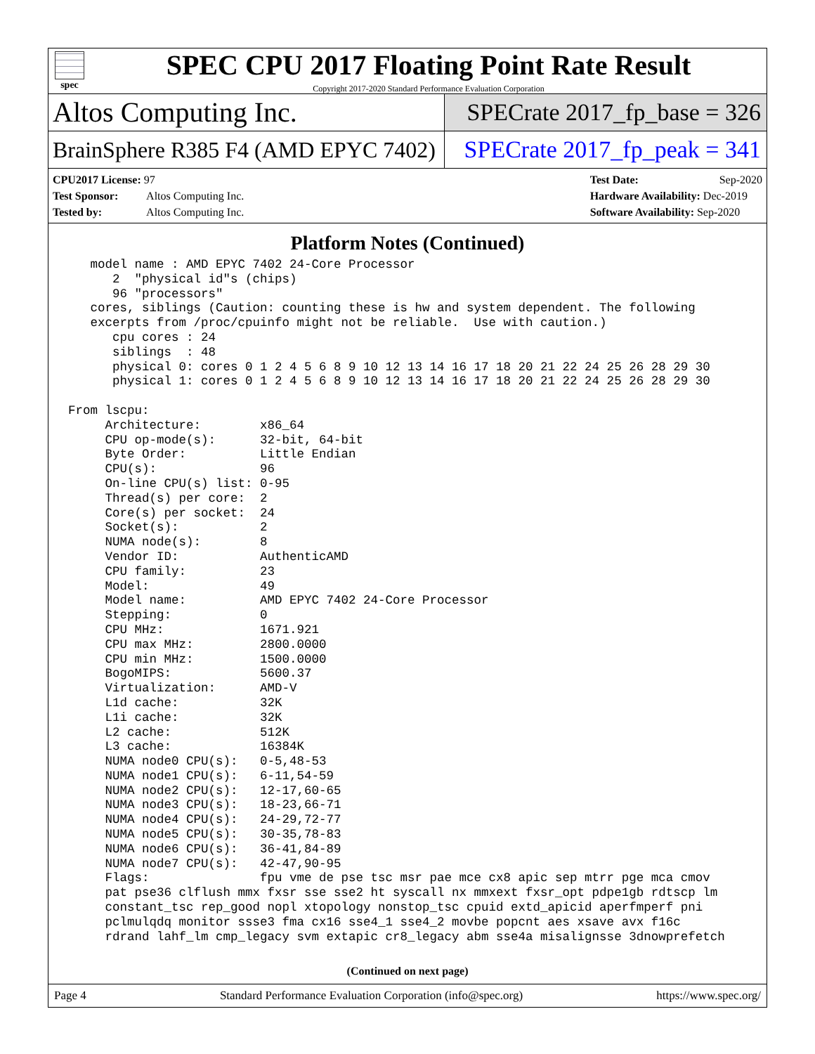spec
SPEC CPU 2017 Floating Point Rate Result
Copyright 2017-2020 Standard Performance Evaluation Corporation
Altos Computing Inc.
SPECrate 2017_fp_base = 326
BrainSphere R385 F4 (AMD EPYC 7402)
SPECrate 2017_fp_peak = 341
CPU2017 License: 97
Test Sponsor: Altos Computing Inc.
Tested by: Altos Computing Inc.
Test Date: Sep-2020
Hardware Availability: Dec-2019
Software Availability: Sep-2020
Platform Notes (Continued)
   model name : AMD EPYC 7402 24-Core Processor
      2  "physical id"s (chips)
      96 "processors"
   cores, siblings (Caution: counting these is hw and system dependent. The following
   excerpts from /proc/cpuinfo might not be reliable.  Use with caution.)
      cpu cores : 24
      siblings  : 48
      physical 0: cores 0 1 2 4 5 6 8 9 10 12 13 14 16 17 18 20 21 22 24 25 26 28 29 30
      physical 1: cores 0 1 2 4 5 6 8 9 10 12 13 14 16 17 18 20 21 22 24 25 26 28 29 30

From lscpu:
     Architecture:        x86_64
     CPU op-mode(s):      32-bit, 64-bit
     Byte Order:          Little Endian
     CPU(s):              96
     On-line CPU(s) list: 0-95
     Thread(s) per core:  2
     Core(s) per socket:  24
     Socket(s):           2
     NUMA node(s):        8
     Vendor ID:           AuthenticAMD
     CPU family:          23
     Model:               49
     Model name:          AMD EPYC 7402 24-Core Processor
     Stepping:            0
     CPU MHz:             1671.921
     CPU max MHz:         2800.0000
     CPU min MHz:         1500.0000
     BogoMIPS:            5600.37
     Virtualization:      AMD-V
     L1d cache:           32K
     L1i cache:           32K
     L2 cache:            512K
     L3 cache:            16384K
     NUMA node0 CPU(s):   0-5,48-53
     NUMA node1 CPU(s):   6-11,54-59
     NUMA node2 CPU(s):   12-17,60-65
     NUMA node3 CPU(s):   18-23,66-71
     NUMA node4 CPU(s):   24-29,72-77
     NUMA node5 CPU(s):   30-35,78-83
     NUMA node6 CPU(s):   36-41,84-89
     NUMA node7 CPU(s):   42-47,90-95
     Flags:               fpu vme de pse tsc msr pae mce cx8 apic sep mtrr pge mca cmov
     pat pse36 clflush mmx fxsr sse sse2 ht syscall nx mmxext fxsr_opt pdpe1gb rdtscp lm
     constant_tsc rep_good nopl xtopology nonstop_tsc cpuid extd_apicid aperfmperf pni
     pclmulqdq monitor ssse3 fma cx16 sse4_1 sse4_2 movbe popcnt aes xsave avx f16c
     rdrand lahf_lm cmp_legacy svm extapic cr8_legacy abm sse4a misalignsse 3dnowprefetch
(Continued on next page)
Page 4 Standard Performance Evaluation Corporation (info@spec.org) https://www.spec.org/